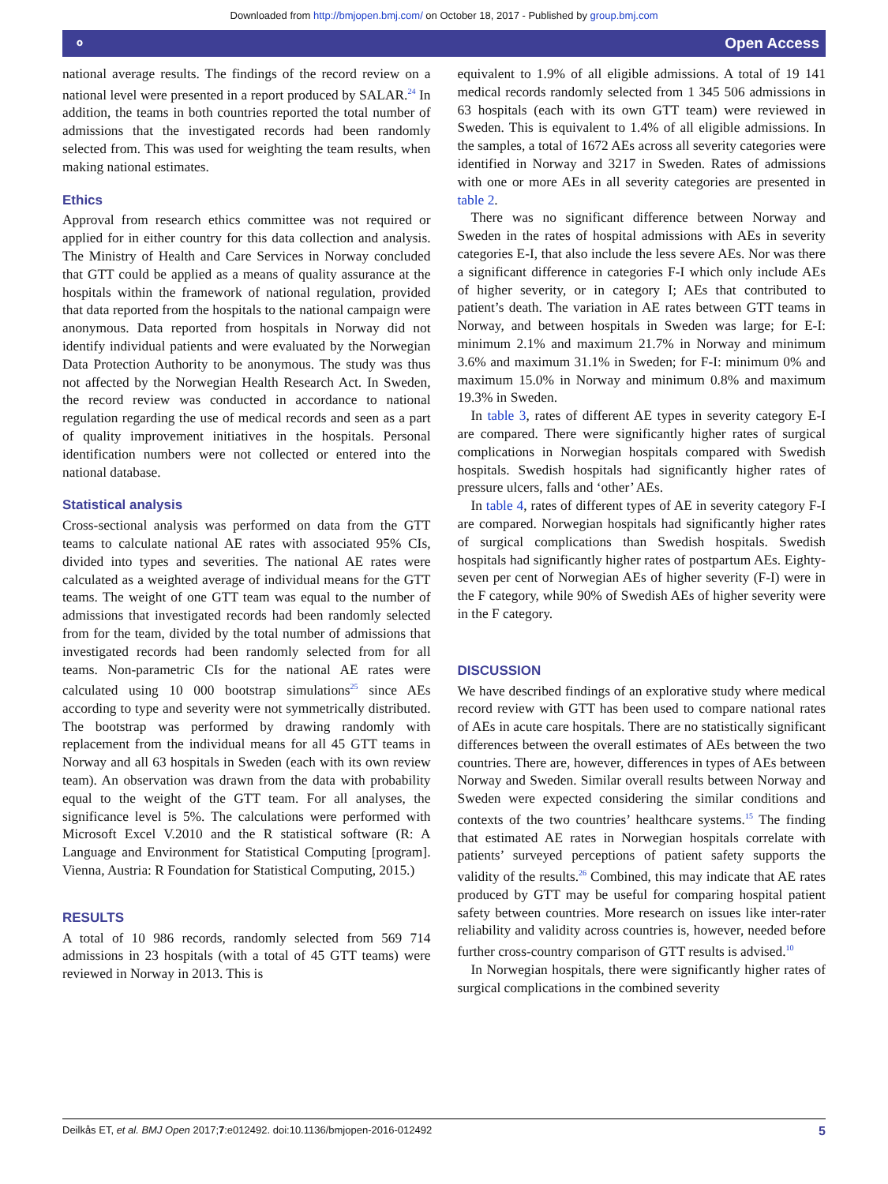Downloaded from http://bmjopen.bmj.com/ on October 18, 2017 - Published by group.bmj.com
⚬ Open Access
national average results. The findings of the record review on a national level were presented in a report produced by SALAR.<sup>24</sup> In addition, the teams in both countries reported the total number of admissions that the investigated records had been randomly selected from. This was used for weighting the team results, when making national estimates.
Ethics
Approval from research ethics committee was not required or applied for in either country for this data collection and analysis. The Ministry of Health and Care Services in Norway concluded that GTT could be applied as a means of quality assurance at the hospitals within the framework of national regulation, provided that data reported from the hospitals to the national campaign were anonymous. Data reported from hospitals in Norway did not identify individual patients and were evaluated by the Norwegian Data Protection Authority to be anonymous. The study was thus not affected by the Norwegian Health Research Act. In Sweden, the record review was conducted in accordance to national regulation regarding the use of medical records and seen as a part of quality improvement initiatives in the hospitals. Personal identification numbers were not collected or entered into the national database.
Statistical analysis
Cross-sectional analysis was performed on data from the GTT teams to calculate national AE rates with associated 95% CIs, divided into types and severities. The national AE rates were calculated as a weighted average of individual means for the GTT teams. The weight of one GTT team was equal to the number of admissions that investigated records had been randomly selected from for the team, divided by the total number of admissions that investigated records had been randomly selected from for all teams. Non-parametric CIs for the national AE rates were calculated using 10 000 bootstrap simulations<sup>25</sup> since AEs according to type and severity were not symmetrically distributed. The bootstrap was performed by drawing randomly with replacement from the individual means for all 45 GTT teams in Norway and all 63 hospitals in Sweden (each with its own review team). An observation was drawn from the data with probability equal to the weight of the GTT team. For all analyses, the significance level is 5%. The calculations were performed with Microsoft Excel V.2010 and the R statistical software (R: A Language and Environment for Statistical Computing [program]. Vienna, Austria: R Foundation for Statistical Computing, 2015.)
RESULTS
A total of 10 986 records, randomly selected from 569 714 admissions in 23 hospitals (with a total of 45 GTT teams) were reviewed in Norway in 2013. This is
equivalent to 1.9% of all eligible admissions. A total of 19 141 medical records randomly selected from 1 345 506 admissions in 63 hospitals (each with its own GTT team) were reviewed in Sweden. This is equivalent to 1.4% of all eligible admissions. In the samples, a total of 1672 AEs across all severity categories were identified in Norway and 3217 in Sweden. Rates of admissions with one or more AEs in all severity categories are presented in table 2.
There was no significant difference between Norway and Sweden in the rates of hospital admissions with AEs in severity categories E-I, that also include the less severe AEs. Nor was there a significant difference in categories F-I which only include AEs of higher severity, or in category I; AEs that contributed to patient’s death. The variation in AE rates between GTT teams in Norway, and between hospitals in Sweden was large; for E-I: minimum 2.1% and maximum 21.7% in Norway and minimum 3.6% and maximum 31.1% in Sweden; for F-I: minimum 0% and maximum 15.0% in Norway and minimum 0.8% and maximum 19.3% in Sweden.
In table 3, rates of different AE types in severity category E-I are compared. There were significantly higher rates of surgical complications in Norwegian hospitals compared with Swedish hospitals. Swedish hospitals had significantly higher rates of pressure ulcers, falls and ‘other’ AEs.
In table 4, rates of different types of AE in severity category F-I are compared. Norwegian hospitals had significantly higher rates of surgical complications than Swedish hospitals. Swedish hospitals had significantly higher rates of postpartum AEs. Eighty-seven per cent of Norwegian AEs of higher severity (F-I) were in the F category, while 90% of Swedish AEs of higher severity were in the F category.
DISCUSSION
We have described findings of an explorative study where medical record review with GTT has been used to compare national rates of AEs in acute care hospitals. There are no statistically significant differences between the overall estimates of AEs between the two countries. There are, however, differences in types of AEs between Norway and Sweden. Similar overall results between Norway and Sweden were expected considering the similar conditions and contexts of the two countries’ healthcare systems.<sup>15</sup> The finding that estimated AE rates in Norwegian hospitals correlate with patients’ surveyed perceptions of patient safety supports the validity of the results.<sup>26</sup> Combined, this may indicate that AE rates produced by GTT may be useful for comparing hospital patient safety between countries. More research on issues like inter-rater reliability and validity across countries is, however, needed before further cross-country comparison of GTT results is advised.<sup>10</sup>
In Norwegian hospitals, there were significantly higher rates of surgical complications in the combined severity
Deilkås ET, et al. BMJ Open 2017;7:e012492. doi:10.1136/bmjopen-2016-012492 5